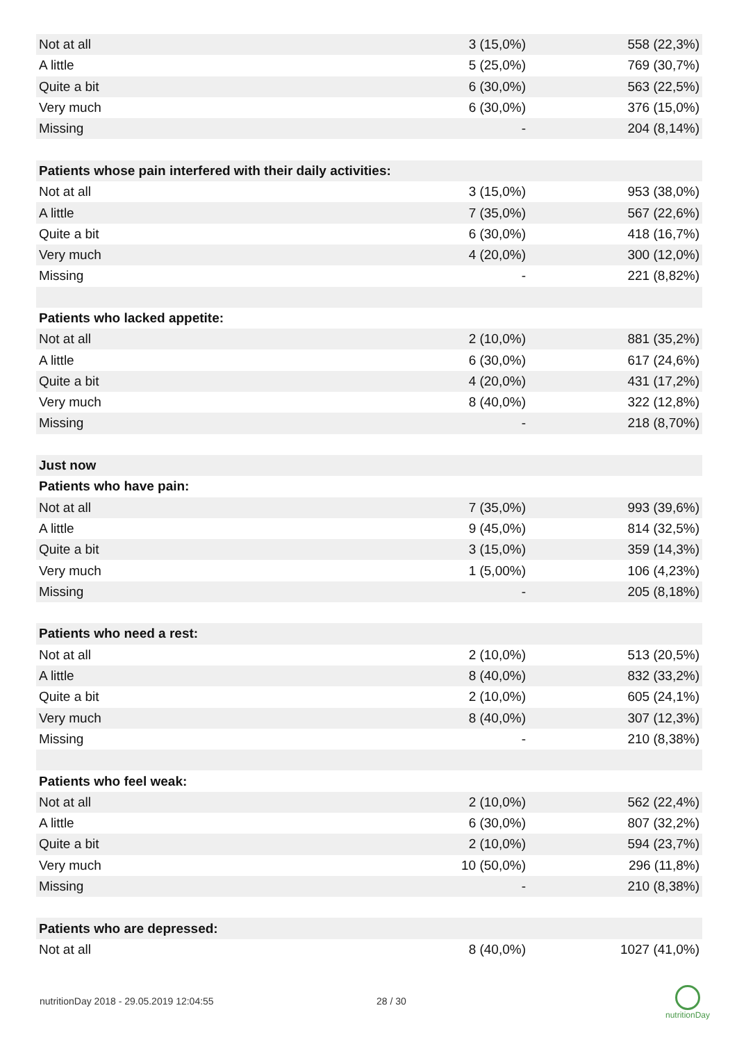| Not at all | 3 (15,0%) | 558 (22,3%) |
| A little | 5 (25,0%) | 769 (30,7%) |
| Quite a bit | 6 (30,0%) | 563 (22,5%) |
| Very much | 6 (30,0%) | 376 (15,0%) |
| Missing | - | 204 (8,14%) |
| Patients whose pain interfered with their daily activities: | | |
| Not at all | 3 (15,0%) | 953 (38,0%) |
| A little | 7 (35,0%) | 567 (22,6%) |
| Quite a bit | 6 (30,0%) | 418 (16,7%) |
| Very much | 4 (20,0%) | 300 (12,0%) |
| Missing | - | 221 (8,82%) |
| Patients who lacked appetite: | | |
| Not at all | 2 (10,0%) | 881 (35,2%) |
| A little | 6 (30,0%) | 617 (24,6%) |
| Quite a bit | 4 (20,0%) | 431 (17,2%) |
| Very much | 8 (40,0%) | 322 (12,8%) |
| Missing | - | 218 (8,70%) |
| Just now | | |
| Patients who have pain: | | |
| Not at all | 7 (35,0%) | 993 (39,6%) |
| A little | 9 (45,0%) | 814 (32,5%) |
| Quite a bit | 3 (15,0%) | 359 (14,3%) |
| Very much | 1 (5,00%) | 106 (4,23%) |
| Missing | - | 205 (8,18%) |
| Patients who need a rest: | | |
| Not at all | 2 (10,0%) | 513 (20,5%) |
| A little | 8 (40,0%) | 832 (33,2%) |
| Quite a bit | 2 (10,0%) | 605 (24,1%) |
| Very much | 8 (40,0%) | 307 (12,3%) |
| Missing | - | 210 (8,38%) |
| Patients who feel weak: | | |
| Not at all | 2 (10,0%) | 562 (22,4%) |
| A little | 6 (30,0%) | 807 (32,2%) |
| Quite a bit | 2 (10,0%) | 594 (23,7%) |
| Very much | 10 (50,0%) | 296 (11,8%) |
| Missing | - | 210 (8,38%) |
| Patients who are depressed: | | |
| Not at all | 8 (40,0%) | 1027 (41,0%) |
nutritionDay 2018 - 29.05.2019 12:04:55
28 / 30
nutritionDay